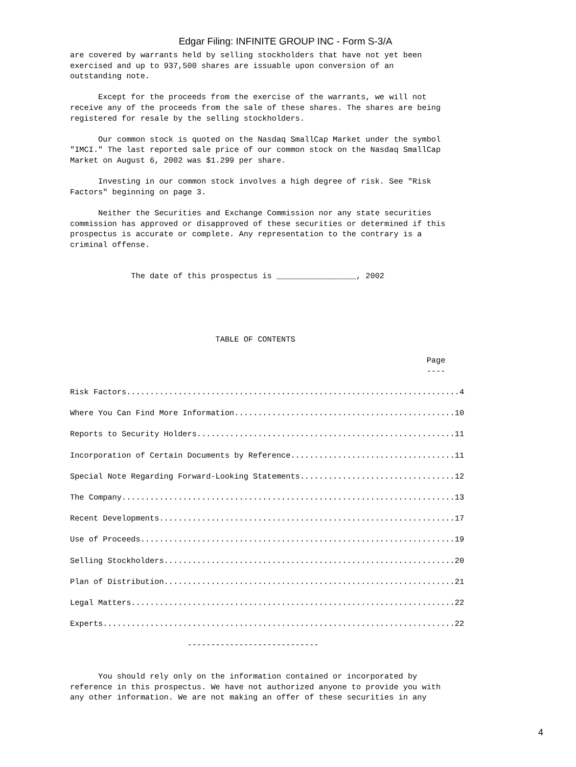Edgar Filing: INFINITE GROUP INC - Form S-3/A
are covered by warrants held by selling stockholders that have not yet been
exercised and up to 937,500 shares are issuable upon conversion of an
outstanding note.

      Except for the proceeds from the exercise of the warrants, we will not
receive any of the proceeds from the sale of these shares. The shares are being
registered for resale by the selling stockholders.

      Our common stock is quoted on the Nasdaq SmallCap Market under the symbol
"IMCI." The last reported sale price of our common stock on the Nasdaq SmallCap
Market on August 6, 2002 was $1.299 per share.

      Investing in our common stock involves a high degree of risk. See "Risk
Factors" beginning on page 3.

      Neither the Securities and Exchange Commission nor any state securities
commission has approved or disapproved of these securities or determined if this
prospectus is accurate or complete. Any representation to the contrary is a
criminal offense.


             The date of this prospectus is _________________, 2002





                               TABLE OF CONTENTS

                                                                            Page
                                                                            ----

Risk Factors.......................................................................4

Where You Can Find More Information...............................................10

Reports to Security Holders.......................................................11

Incorporation of Certain Documents by Reference...................................11

Special Note Regarding Forward-Looking Statements.................................12

The Company.......................................................................13

Recent Developments...............................................................17

Use of Proceeds...................................................................19

Selling Stockholders..............................................................20

Plan of Distribution..............................................................21

Legal Matters.....................................................................22

Experts...........................................................................22

                         ----------------------------


      You should rely only on the information contained or incorporated by
reference in this prospectus. We have not authorized anyone to provide you with
any other information. We are not making an offer of these securities in any
4